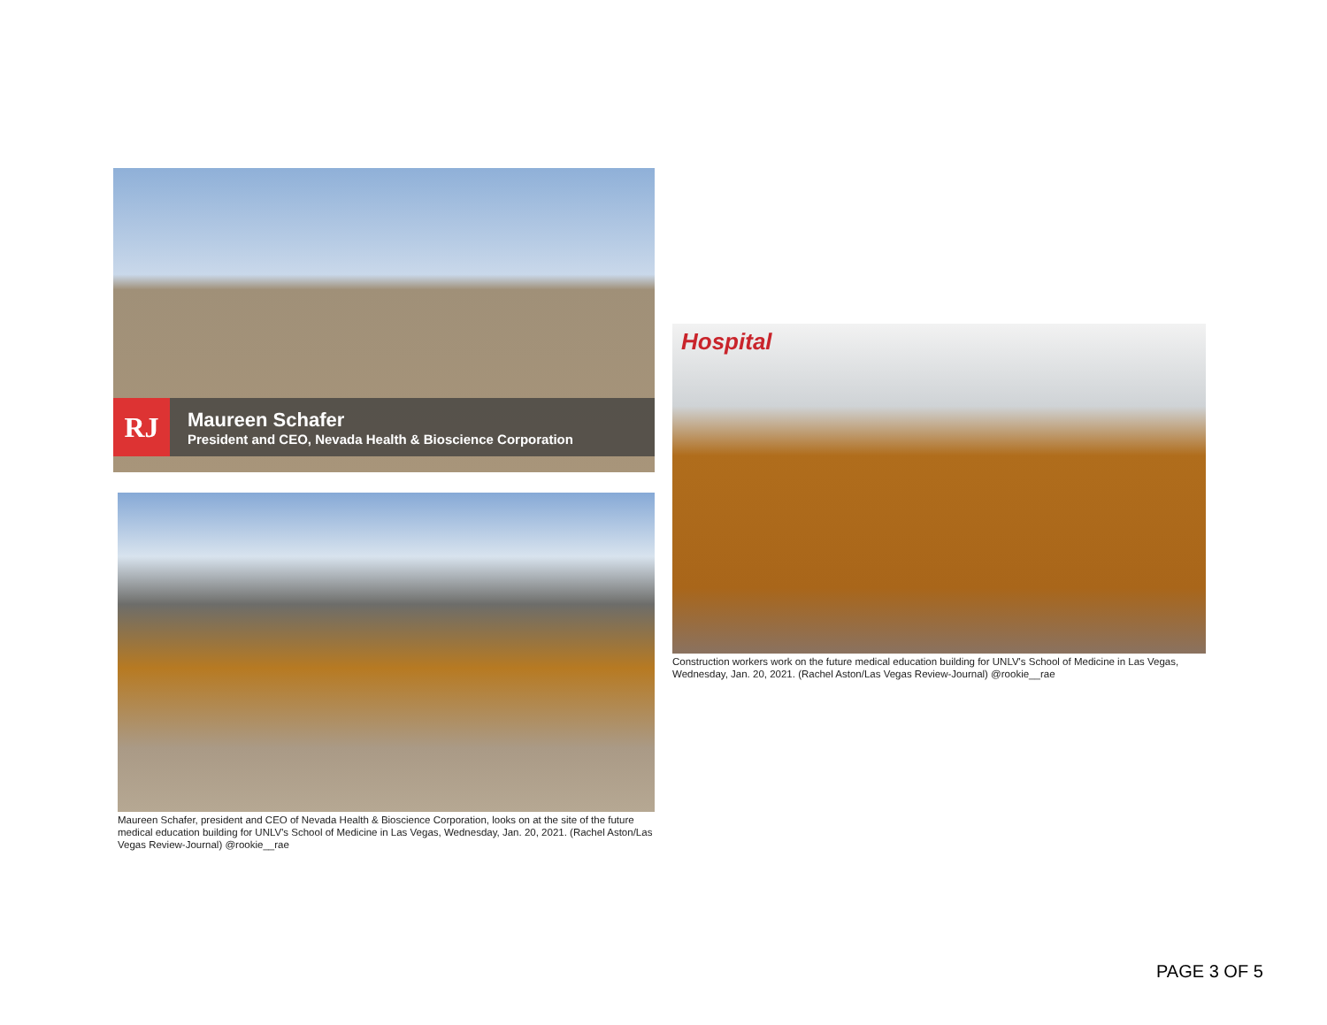RJ
Maureen Schafer
President and CEO, Nevada Health & Bioscience Corporation
Maureen Schafer, president and CEO of Nevada Health & Bioscience Corporation, looks on at the site of the future medical education building for UNLV's School of Medicine in Las Vegas, Wednesday, Jan. 20, 2021. (Rachel Aston/Las Vegas Review-Journal) @rookie__rae
Hospital
Construction workers work on the future medical education building for UNLV's School of Medicine in Las Vegas, Wednesday, Jan. 20, 2021. (Rachel Aston/Las Vegas Review-Journal) @rookie__rae
PAGE 3 OF 5